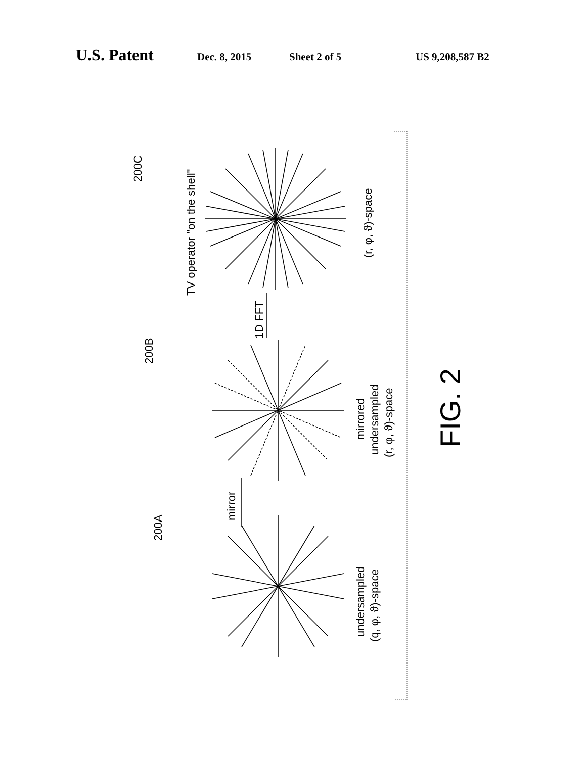U.S. Patent Dec. 8, 2015 Sheet 2 of 5 US 9,208,587 B2
TV operator "on the shell"
200C
200B
200A
1D FFT
mirror
(r, φ, ϑ)-space
mirrored
undersampled
(r, φ, ϑ)-space
undersampled
(q, φ, ϑ)-space
FIG. 2